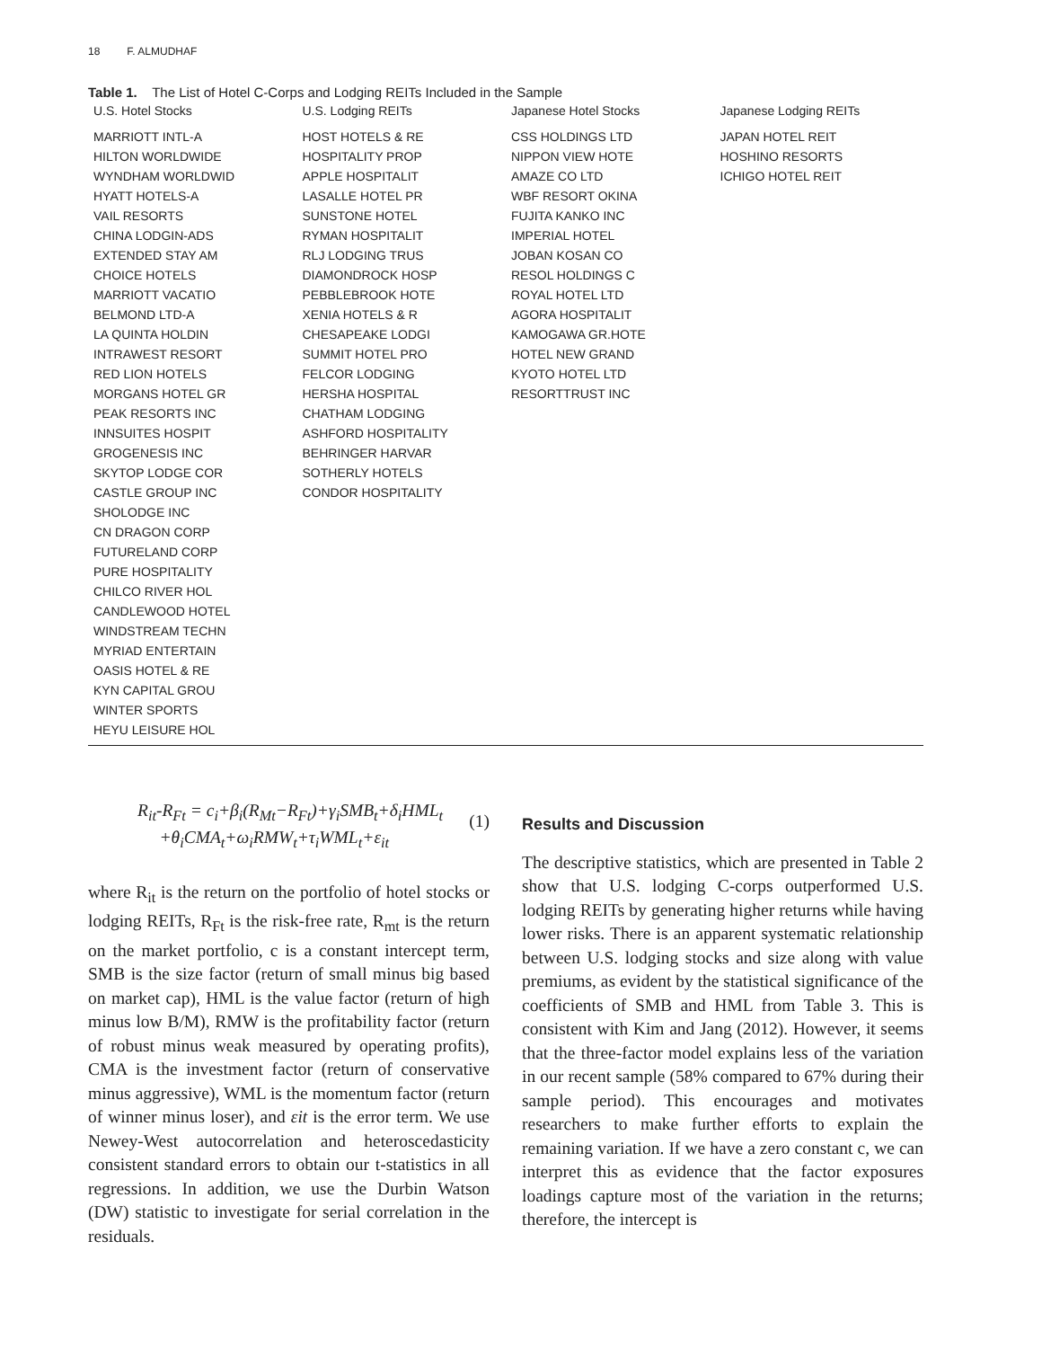18 F. ALMUDHAF
Table 1. The List of Hotel C-Corps and Lodging REITs Included in the Sample
| U.S. Hotel Stocks | U.S. Lodging REITs | Japanese Hotel Stocks | Japanese Lodging REITs |
| --- | --- | --- | --- |
| MARRIOTT INTL-A HILTON WORLDWIDE WYNDHAM WORLDWID HYATT HOTELS-A VAIL RESORTS CHINA LODGIN-ADS EXTENDED STAY AM CHOICE HOTELS MARRIOTT VACATIO BELMOND LTD-A LA QUINTA HOLDIN INTRAWEST RESORT RED LION HOTELS MORGANS HOTEL GR PEAK RESORTS INC INNSUITES HOSPIT GROGENESIS INC SKYTOP LODGE COR CASTLE GROUP INC SHOLODGE INC CN DRAGON CORP FUTURELAND CORP PURE HOSPITALITY CHILCO RIVER HOL CANDLEWOOD HOTEL WINDSTREAM TECHN MYRIAD ENTERTAIN OASIS HOTEL & RE KYN CAPITAL GROU WINTER SPORTS HEYU LEISURE HOL | HOST HOTELS & RE HOSPITALITY PROP APPLE HOSPITALIT LASALLE HOTEL PR SUNSTONE HOTEL RYMAN HOSPITALIT RLJ LODGING TRUS DIAMONDROCK HOSP PEBBLEBROOK HOTE XENIA HOTELS & R CHESAPEAKE LODGI SUMMIT HOTEL PRO FELCOR LODGING HERSHA HOSPITAL CHATHAM LODGING ASHFORD HOSPITALITY BEHRINGER HARVAR SOTHERLY HOTELS CONDOR HOSPITALITY | CSS HOLDINGS LTD NIPPON VIEW HOTE AMAZE CO LTD WBF RESORT OKINA FUJITA KANKO INC IMPERIAL HOTEL JOBAN KOSAN CO RESOL HOLDINGS C ROYAL HOTEL LTD AGORA HOSPITALIT KAMOGAWA GR.HOTE HOTEL NEW GRAND KYOTO HOTEL LTD RESORTTRUST INC | JAPAN HOTEL REIT HOSHINO RESORTS ICHIGO HOTEL REIT |
R<sub>it</sub>-R<sub>Ft</sub> = c<sub>i</sub>+β<sub>i</sub>(R<sub>Mt</sub>−R<sub>Ft</sub>)+γ<sub>i</sub>SMB<sub>t</sub>+δ<sub>i</sub>HML<sub>t</sub>
+θ<sub>i</sub>CMA<sub>t</sub>+ω<sub>i</sub>RMW<sub>t</sub>+τ<sub>i</sub>WML<sub>t</sub>+ε<sub>it</sub>
(1)
where R<sub>it</sub> is the return on the portfolio of hotel stocks or lodging REITs, R<sub>Ft</sub> is the risk-free rate, R<sub>mt</sub> is the return on the market portfolio, c is a constant intercept term, SMB is the size factor (return of small minus big based on market cap), HML is the value factor (return of high minus low B/M), RMW is the profitability factor (return of robust minus weak measured by operating profits), CMA is the investment factor (return of conservative minus aggressive), WML is the momentum factor (return of winner minus loser), and εit is the error term. We use Newey-West autocorrelation and heteroscedasticity consistent standard errors to obtain our t-statistics in all regressions. In addition, we use the Durbin Watson (DW) statistic to investigate for serial correlation in the residuals.
Results and Discussion
The descriptive statistics, which are presented in Table 2 show that U.S. lodging C-corps outperformed U.S. lodging REITs by generating higher returns while having lower risks. There is an apparent systematic relationship between U.S. lodging stocks and size along with value premiums, as evident by the statistical significance of the coefficients of SMB and HML from Table 3. This is consistent with Kim and Jang (2012). However, it seems that the three-factor model explains less of the variation in our recent sample (58% compared to 67% during their sample period). This encourages and motivates researchers to make further efforts to explain the remaining variation. If we have a zero constant c, we can interpret this as evidence that the factor exposures loadings capture most of the variation in the returns; therefore, the intercept is